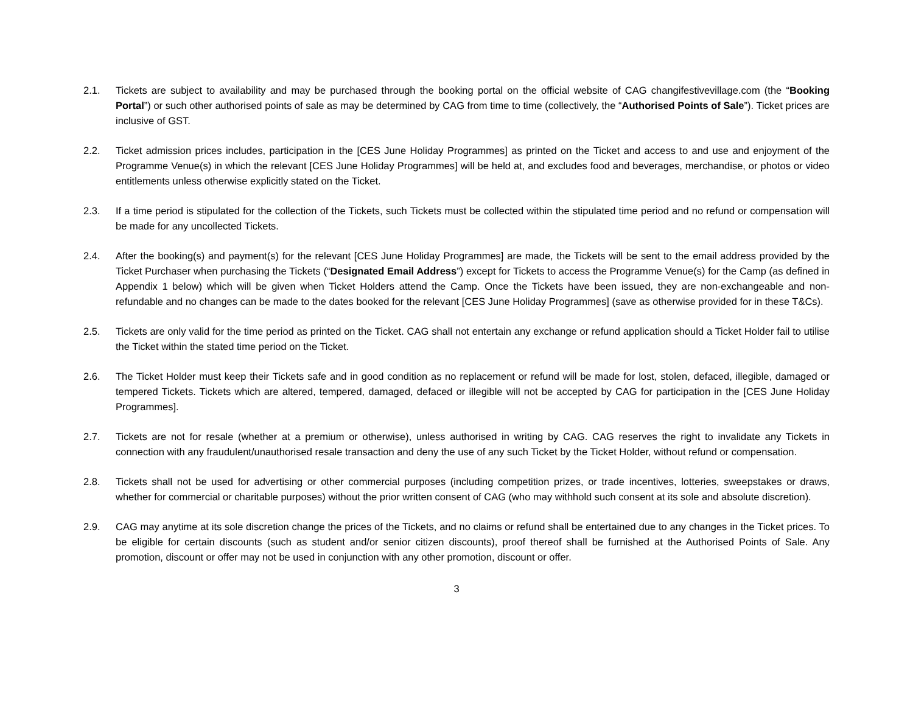2.1. Tickets are subject to availability and may be purchased through the booking portal on the official website of CAG changifestivevillage.com (the “Booking Portal”) or such other authorised points of sale as may be determined by CAG from time to time (collectively, the “Authorised Points of Sale”). Ticket prices are inclusive of GST.
2.2. Ticket admission prices includes, participation in the [CES June Holiday Programmes] as printed on the Ticket and access to and use and enjoyment of the Programme Venue(s) in which the relevant [CES June Holiday Programmes] will be held at, and excludes food and beverages, merchandise, or photos or video entitlements unless otherwise explicitly stated on the Ticket.
2.3. If a time period is stipulated for the collection of the Tickets, such Tickets must be collected within the stipulated time period and no refund or compensation will be made for any uncollected Tickets.
2.4. After the booking(s) and payment(s) for the relevant [CES June Holiday Programmes] are made, the Tickets will be sent to the email address provided by the Ticket Purchaser when purchasing the Tickets (“Designated Email Address”) except for Tickets to access the Programme Venue(s) for the Camp (as defined in Appendix 1 below) which will be given when Ticket Holders attend the Camp. Once the Tickets have been issued, they are non-exchangeable and non-refundable and no changes can be made to the dates booked for the relevant [CES June Holiday Programmes] (save as otherwise provided for in these T&Cs).
2.5. Tickets are only valid for the time period as printed on the Ticket. CAG shall not entertain any exchange or refund application should a Ticket Holder fail to utilise the Ticket within the stated time period on the Ticket.
2.6. The Ticket Holder must keep their Tickets safe and in good condition as no replacement or refund will be made for lost, stolen, defaced, illegible, damaged or tempered Tickets. Tickets which are altered, tempered, damaged, defaced or illegible will not be accepted by CAG for participation in the [CES June Holiday Programmes].
2.7. Tickets are not for resale (whether at a premium or otherwise), unless authorised in writing by CAG. CAG reserves the right to invalidate any Tickets in connection with any fraudulent/unauthorised resale transaction and deny the use of any such Ticket by the Ticket Holder, without refund or compensation.
2.8. Tickets shall not be used for advertising or other commercial purposes (including competition prizes, or trade incentives, lotteries, sweepstakes or draws, whether for commercial or charitable purposes) without the prior written consent of CAG (who may withhold such consent at its sole and absolute discretion).
2.9. CAG may anytime at its sole discretion change the prices of the Tickets, and no claims or refund shall be entertained due to any changes in the Ticket prices. To be eligible for certain discounts (such as student and/or senior citizen discounts), proof thereof shall be furnished at the Authorised Points of Sale. Any promotion, discount or offer may not be used in conjunction with any other promotion, discount or offer.
3